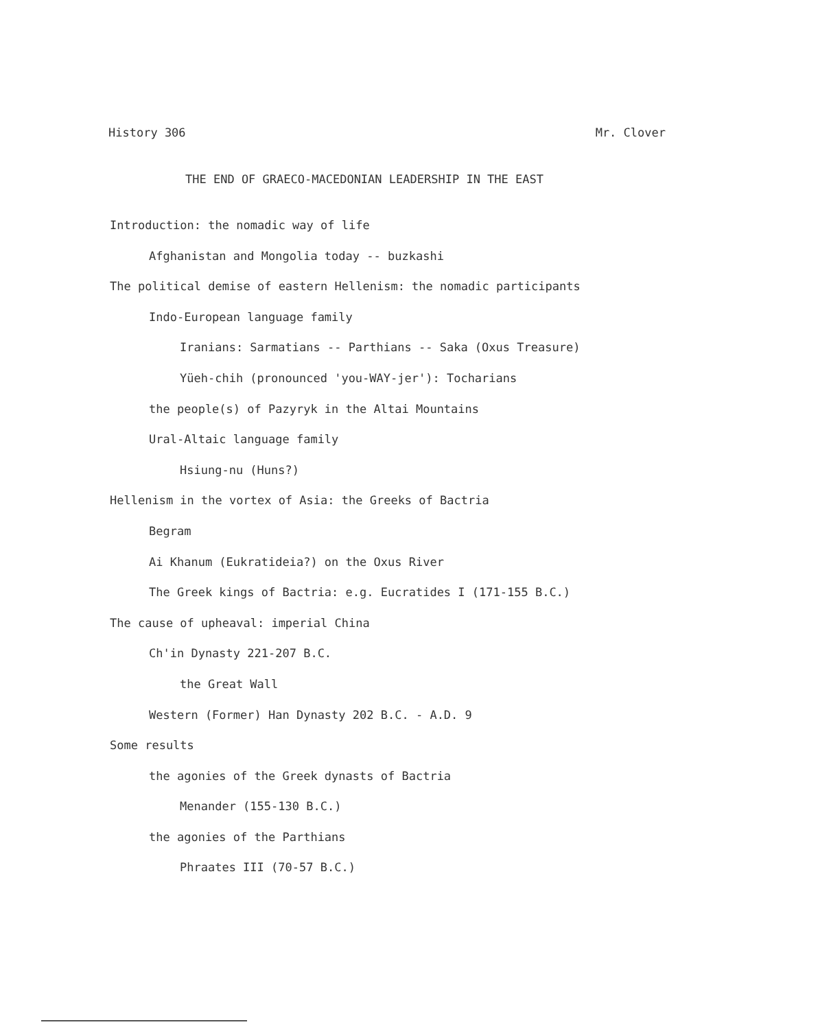History 306 Mr. Clover
THE END OF GRAECO-MACEDONIAN LEADERSHIP IN THE EAST
Introduction: the nomadic way of life
Afghanistan and Mongolia today -- buzkashi
The political demise of eastern Hellenism: the nomadic participants
Indo-European language family
Iranians: Sarmatians -- Parthians -- Saka (Oxus Treasure)
Yüeh-chih (pronounced 'you-WAY-jer'): Tocharians
the people(s) of Pazyryk in the Altai Mountains
Ural-Altaic language family
Hsiung-nu (Huns?)
Hellenism in the vortex of Asia: the Greeks of Bactria
Begram
Ai Khanum (Eukratideia?) on the Oxus River
The Greek kings of Bactria: e.g. Eucratides I (171-155 B.C.)
The cause of upheaval: imperial China
Ch'in Dynasty 221-207 B.C.
the Great Wall
Western (Former) Han Dynasty 202 B.C. - A.D. 9
Some results
the agonies of the Greek dynasts of Bactria
Menander (155-130 B.C.)
the agonies of the Parthians
Phraates III (70-57 B.C.)